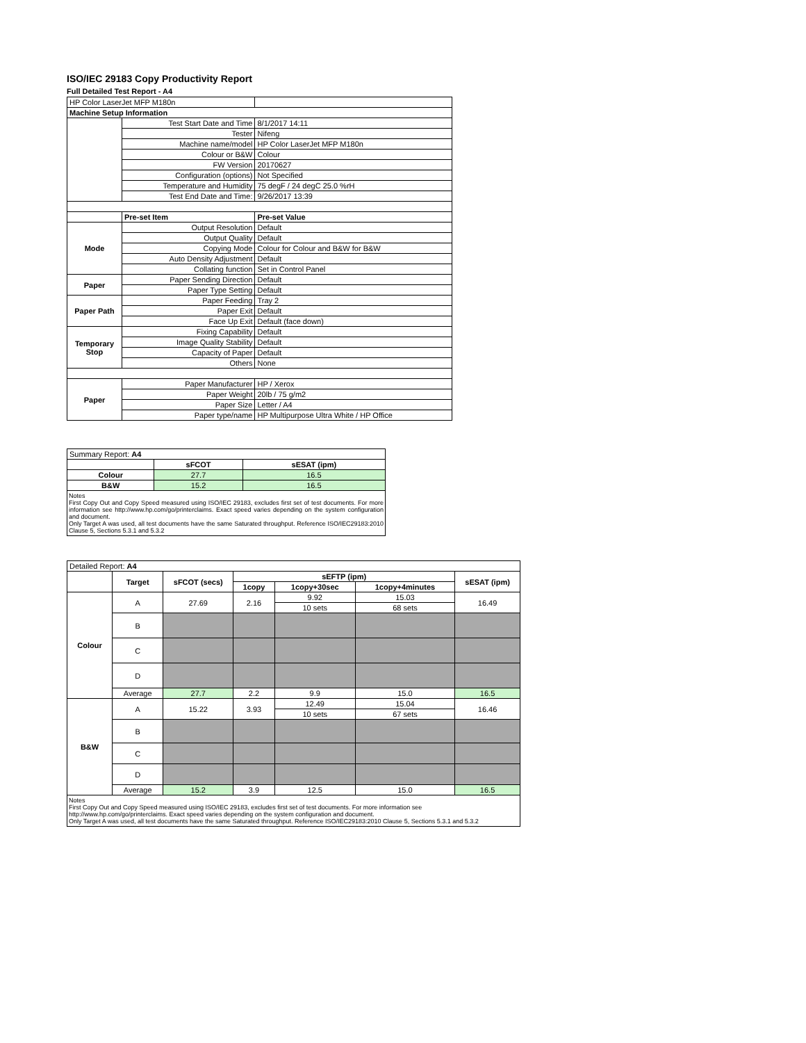ISO/IEC 29183 Copy Productivity Report
Full Detailed Test Report - A4
| HP Color LaserJet MFP M180n | | |
| Machine Setup Information | | |
| | Test Start Date and Time | 8/1/2017 14:11 |
| | Tester | Nifeng |
| | Machine name/model | HP Color LaserJet MFP M180n |
| | Colour or B&W | Colour |
| | FW Version | 20170627 |
| | Configuration (options) | Not Specified |
| | Temperature and Humidity | 75 degF / 24 degC 25.0 %rH |
| | Test End Date and Time: | 9/26/2017 13:39 |
| | Pre-set Item | Pre-set Value |
| Mode | Output Resolution | Default |
| | Output Quality | Default |
| | Copying Mode | Colour for Colour and B&W for B&W |
| | Auto Density Adjustment | Default |
| | Collating function | Set in Control Panel |
| Paper | Paper Sending Direction | Default |
| | Paper Type Setting | Default |
| Paper Path | Paper Feeding | Tray 2 |
| | Paper Exit | Default |
| | Face Up Exit | Default (face down) |
| Temporary Stop | Fixing Capability | Default |
| | Image Quality Stability | Default |
| | Capacity of Paper | Default |
| | Others | None |
| Paper | Paper Manufacturer | HP / Xerox |
| | Paper Weight | 20lb / 75 g/m2 |
| | Paper Size | Letter / A4 |
| | Paper type/name | HP Multipurpose Ultra White / HP Office |
| Summary Report: A4 | | |
| | sFCOT | sESAT (ipm) |
| Colour | 27.7 | 16.5 |
| B&W | 15.2 | 16.5 |
| Notes First Copy Out and Copy Speed measured using ISO/IEC 29183, excludes first set of test documents. For more information see http://www.hp.com/go/printerclaims. Exact speed varies depending on the system configuration and document. Only Target A was used, all test documents have the same Saturated throughput. Reference ISO/IEC29183:2010 Clause 5, Sections 5.3.1 and 5.3.2 | | |
| Detailed Report: A4 | | | | | | |
| | Target | sFCOT (secs) | sEFTP (ipm) | | | sESAT (ipm) |
| | | | 1copy | 1copy+30sec | 1copy+4minutes | |
| Colour | A | 27.69 | 2.16 | 9.92 | 15.03 | 16.49 |
| | | | | 10 sets | 68 sets | |
| | B | | | | | |
| | C | | | | | |
| | D | | | | | |
| | Average | 27.7 | 2.2 | 9.9 | 15.0 | 16.5 |
| B&W | A | 15.22 | 3.93 | 12.49 | 15.04 | 16.46 |
| | | | | 10 sets | 67 sets | |
| | B | | | | | |
| | C | | | | | |
| | D | | | | | |
| | Average | 15.2 | 3.9 | 12.5 | 15.0 | 16.5 |
| Notes First Copy Out and Copy Speed measured using ISO/IEC 29183, excludes first set of test documents. For more information see http://www.hp.com/go/printerclaims. Exact speed varies depending on the system configuration and document. Only Target A was used, all test documents have the same Saturated throughput. Reference ISO/IEC29183:2010 Clause 5, Sections 5.3.1 and 5.3.2 | | | | | | |